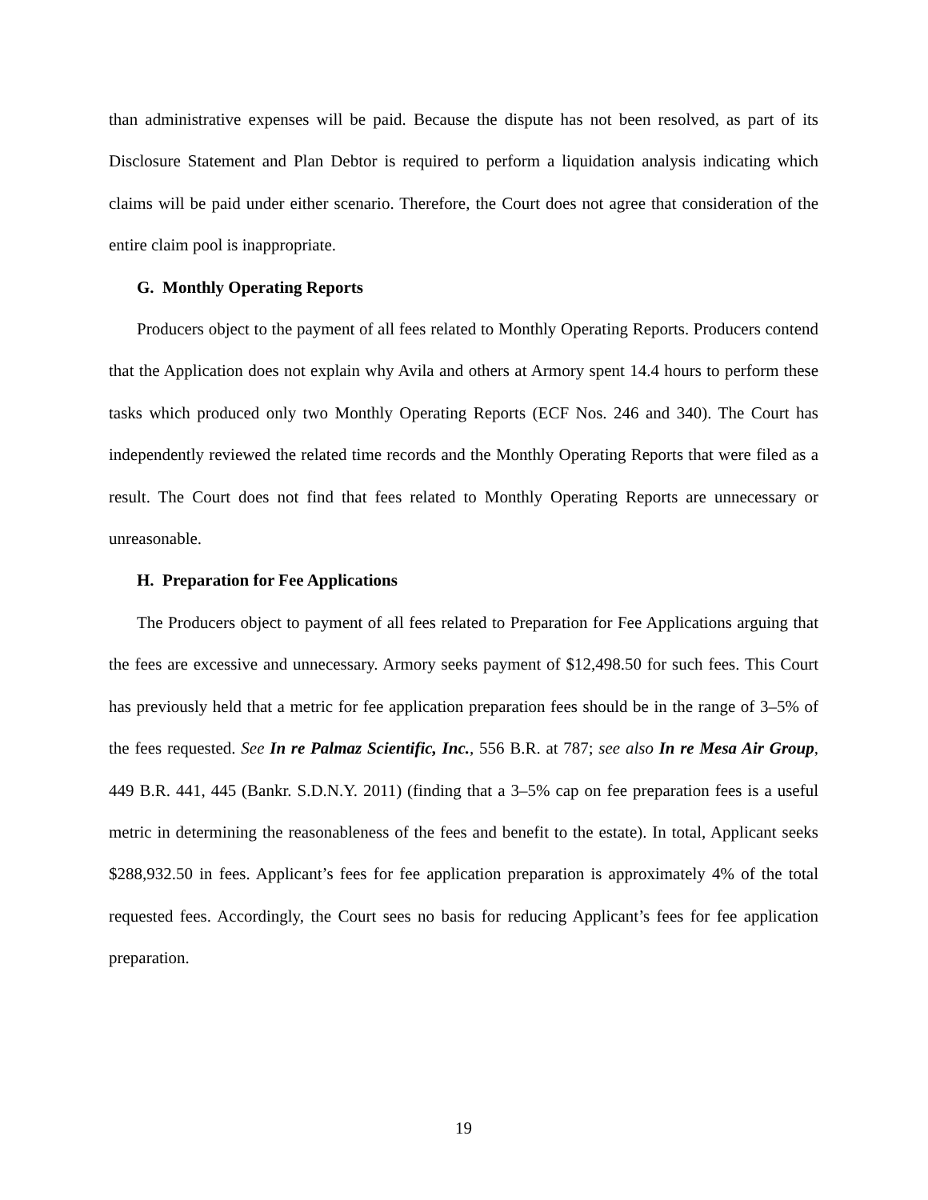than administrative expenses will be paid. Because the dispute has not been resolved, as part of its Disclosure Statement and Plan Debtor is required to perform a liquidation analysis indicating which claims will be paid under either scenario. Therefore, the Court does not agree that consideration of the entire claim pool is inappropriate.
G. Monthly Operating Reports
Producers object to the payment of all fees related to Monthly Operating Reports. Producers contend that the Application does not explain why Avila and others at Armory spent 14.4 hours to perform these tasks which produced only two Monthly Operating Reports (ECF Nos. 246 and 340). The Court has independently reviewed the related time records and the Monthly Operating Reports that were filed as a result. The Court does not find that fees related to Monthly Operating Reports are unnecessary or unreasonable.
H. Preparation for Fee Applications
The Producers object to payment of all fees related to Preparation for Fee Applications arguing that the fees are excessive and unnecessary. Armory seeks payment of $12,498.50 for such fees. This Court has previously held that a metric for fee application preparation fees should be in the range of 3–5% of the fees requested. See In re Palmaz Scientific, Inc., 556 B.R. at 787; see also In re Mesa Air Group, 449 B.R. 441, 445 (Bankr. S.D.N.Y. 2011) (finding that a 3–5% cap on fee preparation fees is a useful metric in determining the reasonableness of the fees and benefit to the estate). In total, Applicant seeks $288,932.50 in fees. Applicant’s fees for fee application preparation is approximately 4% of the total requested fees. Accordingly, the Court sees no basis for reducing Applicant’s fees for fee application preparation.
19